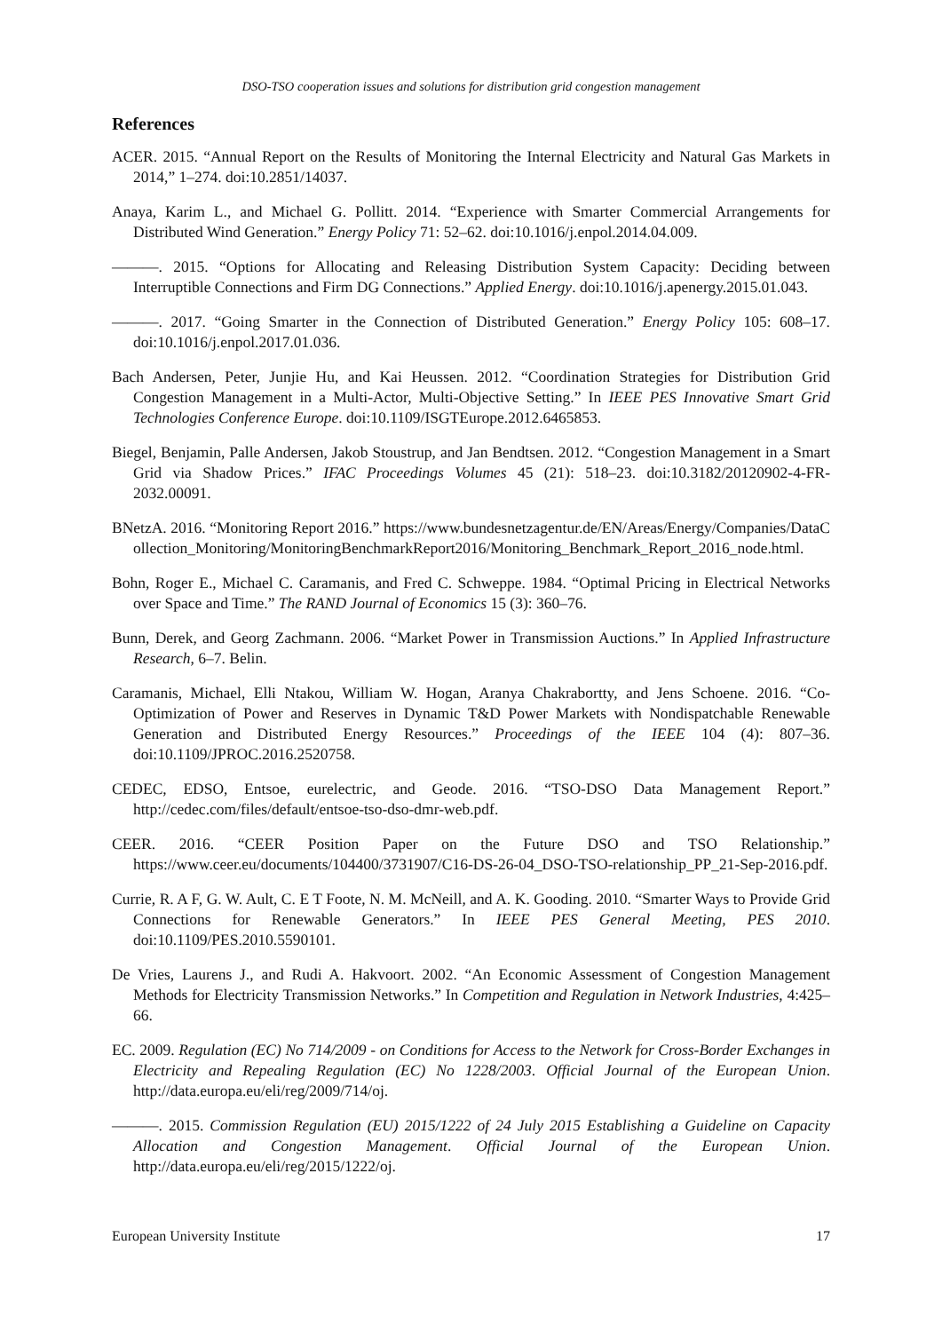DSO-TSO cooperation issues and solutions for distribution grid congestion management
References
ACER. 2015. “Annual Report on the Results of Monitoring the Internal Electricity and Natural Gas Markets in 2014,” 1–274. doi:10.2851/14037.
Anaya, Karim L., and Michael G. Pollitt. 2014. “Experience with Smarter Commercial Arrangements for Distributed Wind Generation.” Energy Policy 71: 52–62. doi:10.1016/j.enpol.2014.04.009.
———. 2015. “Options for Allocating and Releasing Distribution System Capacity: Deciding between Interruptible Connections and Firm DG Connections.” Applied Energy. doi:10.1016/j.apenergy.2015.01.043.
———. 2017. “Going Smarter in the Connection of Distributed Generation.” Energy Policy 105: 608–17. doi:10.1016/j.enpol.2017.01.036.
Bach Andersen, Peter, Junjie Hu, and Kai Heussen. 2012. “Coordination Strategies for Distribution Grid Congestion Management in a Multi-Actor, Multi-Objective Setting.” In IEEE PES Innovative Smart Grid Technologies Conference Europe. doi:10.1109/ISGTEurope.2012.6465853.
Biegel, Benjamin, Palle Andersen, Jakob Stoustrup, and Jan Bendtsen. 2012. “Congestion Management in a Smart Grid via Shadow Prices.” IFAC Proceedings Volumes 45 (21): 518–23. doi:10.3182/20120902-4-FR-2032.00091.
BNetzA. 2016. “Monitoring Report 2016.” https://www.bundesnetzagentur.de/EN/Areas/Energy/Companies/DataCollection_Monitoring/MonitoringBenchmarkReport2016/Monitoring_Benchmark_Report_2016_node.html.
Bohn, Roger E., Michael C. Caramanis, and Fred C. Schweppe. 1984. “Optimal Pricing in Electrical Networks over Space and Time.” The RAND Journal of Economics 15 (3): 360–76.
Bunn, Derek, and Georg Zachmann. 2006. “Market Power in Transmission Auctions.” In Applied Infrastructure Research, 6–7. Belin.
Caramanis, Michael, Elli Ntakou, William W. Hogan, Aranya Chakrabortty, and Jens Schoene. 2016. “Co-Optimization of Power and Reserves in Dynamic T&D Power Markets with Nondispatchable Renewable Generation and Distributed Energy Resources.” Proceedings of the IEEE 104 (4): 807–36. doi:10.1109/JPROC.2016.2520758.
CEDEC, EDSO, Entsoe, eurelectric, and Geode. 2016. “TSO-DSO Data Management Report.” http://cedec.com/files/default/entsoe-tso-dso-dmr-web.pdf.
CEER. 2016. “CEER Position Paper on the Future DSO and TSO Relationship.” https://www.ceer.eu/documents/104400/3731907/C16-DS-26-04_DSO-TSO-relationship_PP_21-Sep-2016.pdf.
Currie, R. A F, G. W. Ault, C. E T Foote, N. M. McNeill, and A. K. Gooding. 2010. “Smarter Ways to Provide Grid Connections for Renewable Generators.” In IEEE PES General Meeting, PES 2010. doi:10.1109/PES.2010.5590101.
De Vries, Laurens J., and Rudi A. Hakvoort. 2002. “An Economic Assessment of Congestion Management Methods for Electricity Transmission Networks.” In Competition and Regulation in Network Industries, 4:425–66.
EC. 2009. Regulation (EC) No 714/2009 - on Conditions for Access to the Network for Cross-Border Exchanges in Electricity and Repealing Regulation (EC) No 1228/2003. Official Journal of the European Union. http://data.europa.eu/eli/reg/2009/714/oj.
———. 2015. Commission Regulation (EU) 2015/1222 of 24 July 2015 Establishing a Guideline on Capacity Allocation and Congestion Management. Official Journal of the European Union. http://data.europa.eu/eli/reg/2015/1222/oj.
European University Institute 17